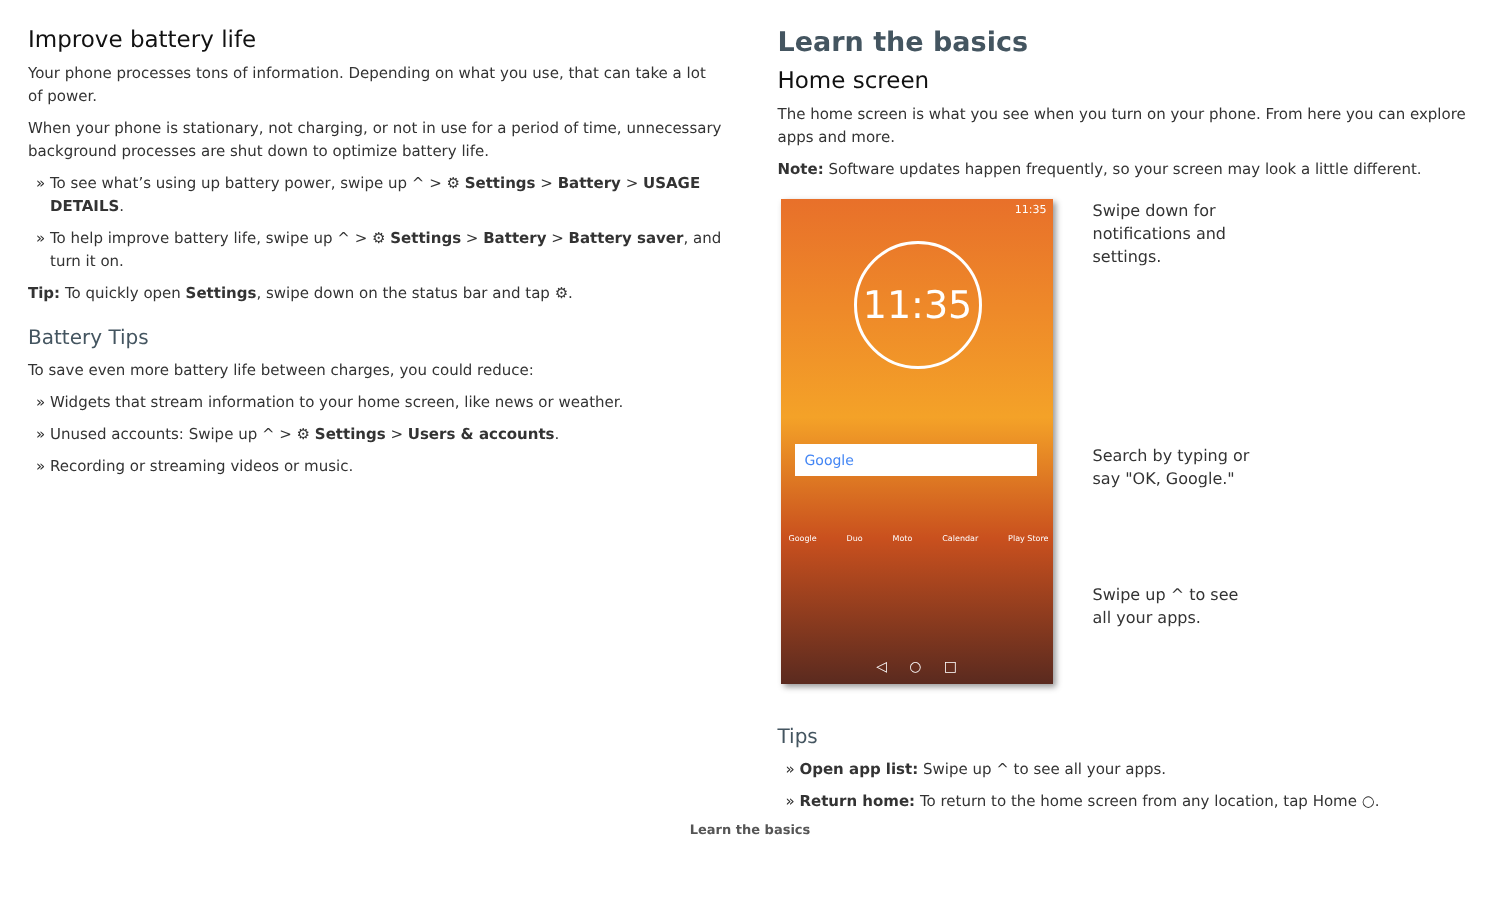Improve battery life
Your phone processes tons of information. Depending on what you use, that can take a lot of power.
When your phone is stationary, not charging, or not in use for a period of time, unnecessary background processes are shut down to optimize battery life.
» To see what’s using up battery power, swipe up ^ > ⚙ Settings > Battery > USAGE DETAILS.
» To help improve battery life, swipe up ^ > ⚙ Settings > Battery > Battery saver, and turn it on.
Tip: To quickly open Settings, swipe down on the status bar and tap ⚙.
Battery Tips
To save even more battery life between charges, you could reduce:
» Widgets that stream information to your home screen, like news or weather.
» Unused accounts: Swipe up ^ > ⚙ Settings > Users & accounts.
» Recording or streaming videos or music.
Learn the basics
Home screen
The home screen is what you see when you turn on your phone. From here you can explore apps and more.
Note: Software updates happen frequently, so your screen may look a little different.
11:35
11:35
Google
Google Duo Moto Calendar Play Store
◁ ○ □
Swipe down for
notifications and
settings.
Search by typing or
say "OK, Google."
Swipe up ^ to see
all your apps.
Tips
» Open app list: Swipe up ^ to see all your apps.
» Return home: To return to the home screen from any location, tap Home ○.
Learn the basics